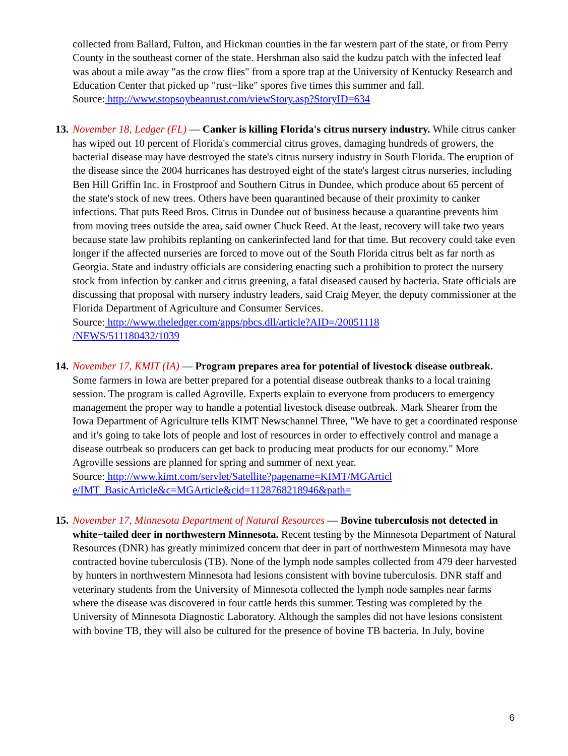collected from Ballard, Fulton, and Hickman counties in the far western part of the state, or from Perry County in the southeast corner of the state. Hershman also said the kudzu patch with the infected leaf was about a mile away "as the crow flies" from a spore trap at the University of Kentucky Research and Education Center that picked up "rust−like" spores five times this summer and fall.
Source: http://www.stopsoybeanrust.com/viewStory.asp?StoryID=634
13.
November 18, Ledger (FL) — Canker is killing Florida's citrus nursery industry. While citrus canker has wiped out 10 percent of Florida's commercial citrus groves, damaging hundreds of growers, the bacterial disease may have destroyed the state's citrus nursery industry in South Florida. The eruption of the disease since the 2004 hurricanes has destroyed eight of the state's largest citrus nurseries, including Ben Hill Griffin Inc. in Frostproof and Southern Citrus in Dundee, which produce about 65 percent of the state's stock of new trees. Others have been quarantined because of their proximity to canker infections. That puts Reed Bros. Citrus in Dundee out of business because a quarantine prevents him from moving trees outside the area, said owner Chuck Reed. At the least, recovery will take two years because state law prohibits replanting on cankerinfected land for that time. But recovery could take even longer if the affected nurseries are forced to move out of the South Florida citrus belt as far north as Georgia. State and industry officials are considering enacting such a prohibition to protect the nursery stock from infection by canker and citrus greening, a fatal diseased caused by bacteria. State officials are discussing that proposal with nursery industry leaders, said Craig Meyer, the deputy commissioner at the Florida Department of Agriculture and Consumer Services.
Source: http://www.theledger.com/apps/pbcs.dll/article?AID=/20051118
/NEWS/511180432/1039
14.
November 17, KMIT (IA) — Program prepares area for potential of livestock disease outbreak. Some farmers in Iowa are better prepared for a potential disease outbreak thanks to a local training session. The program is called Agroville. Experts explain to everyone from producers to emergency management the proper way to handle a potential livestock disease outbreak. Mark Shearer from the Iowa Department of Agriculture tells KIMT Newschannel Three, "We have to get a coordinated response and it's going to take lots of people and lost of resources in order to effectively control and manage a disease outrbeak so producers can get back to producing meat products for our economy." More Agroville sessions are planned for spring and summer of next year.
Source: http://www.kimt.com/servlet/Satellite?pagename=KIMT/MGArticl
e/IMT_BasicArticle&c=MGArticle&cid=1128768218946&path=
15.
November 17, Minnesota Department of Natural Resources — Bovine tuberculosis not detected in white−tailed deer in northwestern Minnesota. Recent testing by the Minnesota Department of Natural Resources (DNR) has greatly minimized concern that deer in part of northwestern Minnesota may have contracted bovine tuberculosis (TB). None of the lymph node samples collected from 479 deer harvested by hunters in northwestern Minnesota had lesions consistent with bovine tuberculosis. DNR staff and veterinary students from the University of Minnesota collected the lymph node samples near farms where the disease was discovered in four cattle herds this summer. Testing was completed by the University of Minnesota Diagnostic Laboratory. Although the samples did not have lesions consistent with bovine TB, they will also be cultured for the presence of bovine TB bacteria. In July, bovine
6